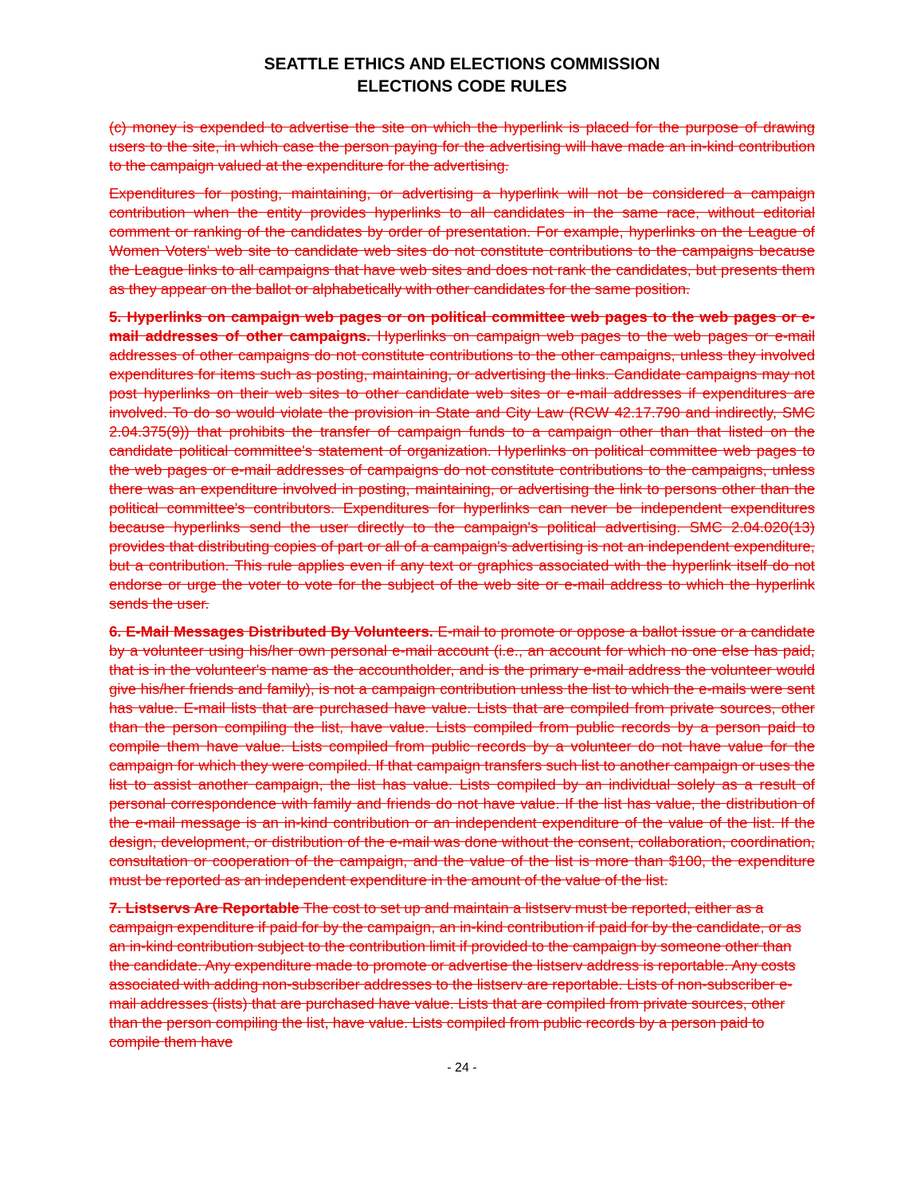SEATTLE ETHICS AND ELECTIONS COMMISSION
ELECTIONS CODE RULES
(c) money is expended to advertise the site on which the hyperlink is placed for the purpose of drawing users to the site, in which case the person paying for the advertising will have made an in-kind contribution to the campaign valued at the expenditure for the advertising.
Expenditures for posting, maintaining, or advertising a hyperlink will not be considered a campaign contribution when the entity provides hyperlinks to all candidates in the same race, without editorial comment or ranking of the candidates by order of presentation. For example, hyperlinks on the League of Women Voters' web site to candidate web sites do not constitute contributions to the campaigns because the League links to all campaigns that have web sites and does not rank the candidates, but presents them as they appear on the ballot or alphabetically with other candidates for the same position.
5. Hyperlinks on campaign web pages or on political committee web pages to the web pages or e-mail addresses of other campaigns. Hyperlinks on campaign web pages to the web pages or e-mail addresses of other campaigns do not constitute contributions to the other campaigns, unless they involved expenditures for items such as posting, maintaining, or advertising the links. Candidate campaigns may not post hyperlinks on their web sites to other candidate web sites or e-mail addresses if expenditures are involved. To do so would violate the provision in State and City Law (RCW 42.17.790 and indirectly, SMC 2.04.375(9)) that prohibits the transfer of campaign funds to a campaign other than that listed on the candidate political committee's statement of organization. Hyperlinks on political committee web pages to the web pages or e-mail addresses of campaigns do not constitute contributions to the campaigns, unless there was an expenditure involved in posting, maintaining, or advertising the link to persons other than the political committee's contributors. Expenditures for hyperlinks can never be independent expenditures because hyperlinks send the user directly to the campaign's political advertising. SMC 2.04.020(13) provides that distributing copies of part or all of a campaign's advertising is not an independent expenditure, but a contribution. This rule applies even if any text or graphics associated with the hyperlink itself do not endorse or urge the voter to vote for the subject of the web site or e-mail address to which the hyperlink sends the user.
6. E-Mail Messages Distributed By Volunteers. E-mail to promote or oppose a ballot issue or a candidate by a volunteer using his/her own personal e-mail account (i.e., an account for which no one else has paid, that is in the volunteer's name as the accountholder, and is the primary e-mail address the volunteer would give his/her friends and family), is not a campaign contribution unless the list to which the e-mails were sent has value. E-mail lists that are purchased have value. Lists that are compiled from private sources, other than the person compiling the list, have value. Lists compiled from public records by a person paid to compile them have value. Lists compiled from public records by a volunteer do not have value for the campaign for which they were compiled. If that campaign transfers such list to another campaign or uses the list to assist another campaign, the list has value. Lists compiled by an individual solely as a result of personal correspondence with family and friends do not have value. If the list has value, the distribution of the e-mail message is an in-kind contribution or an independent expenditure of the value of the list. If the design, development, or distribution of the e-mail was done without the consent, collaboration, coordination, consultation or cooperation of the campaign, and the value of the list is more than $100, the expenditure must be reported as an independent expenditure in the amount of the value of the list.
7. Listservs Are Reportable The cost to set up and maintain a listserv must be reported, either as a campaign expenditure if paid for by the campaign, an in-kind contribution if paid for by the candidate, or as an in-kind contribution subject to the contribution limit if provided to the campaign by someone other than the candidate. Any expenditure made to promote or advertise the listserv address is reportable. Any costs associated with adding non-subscriber addresses to the listserv are reportable. Lists of non-subscriber e-mail addresses (lists) that are purchased have value. Lists that are compiled from private sources, other than the person compiling the list, have value. Lists compiled from public records by a person paid to compile them have
- 24 -